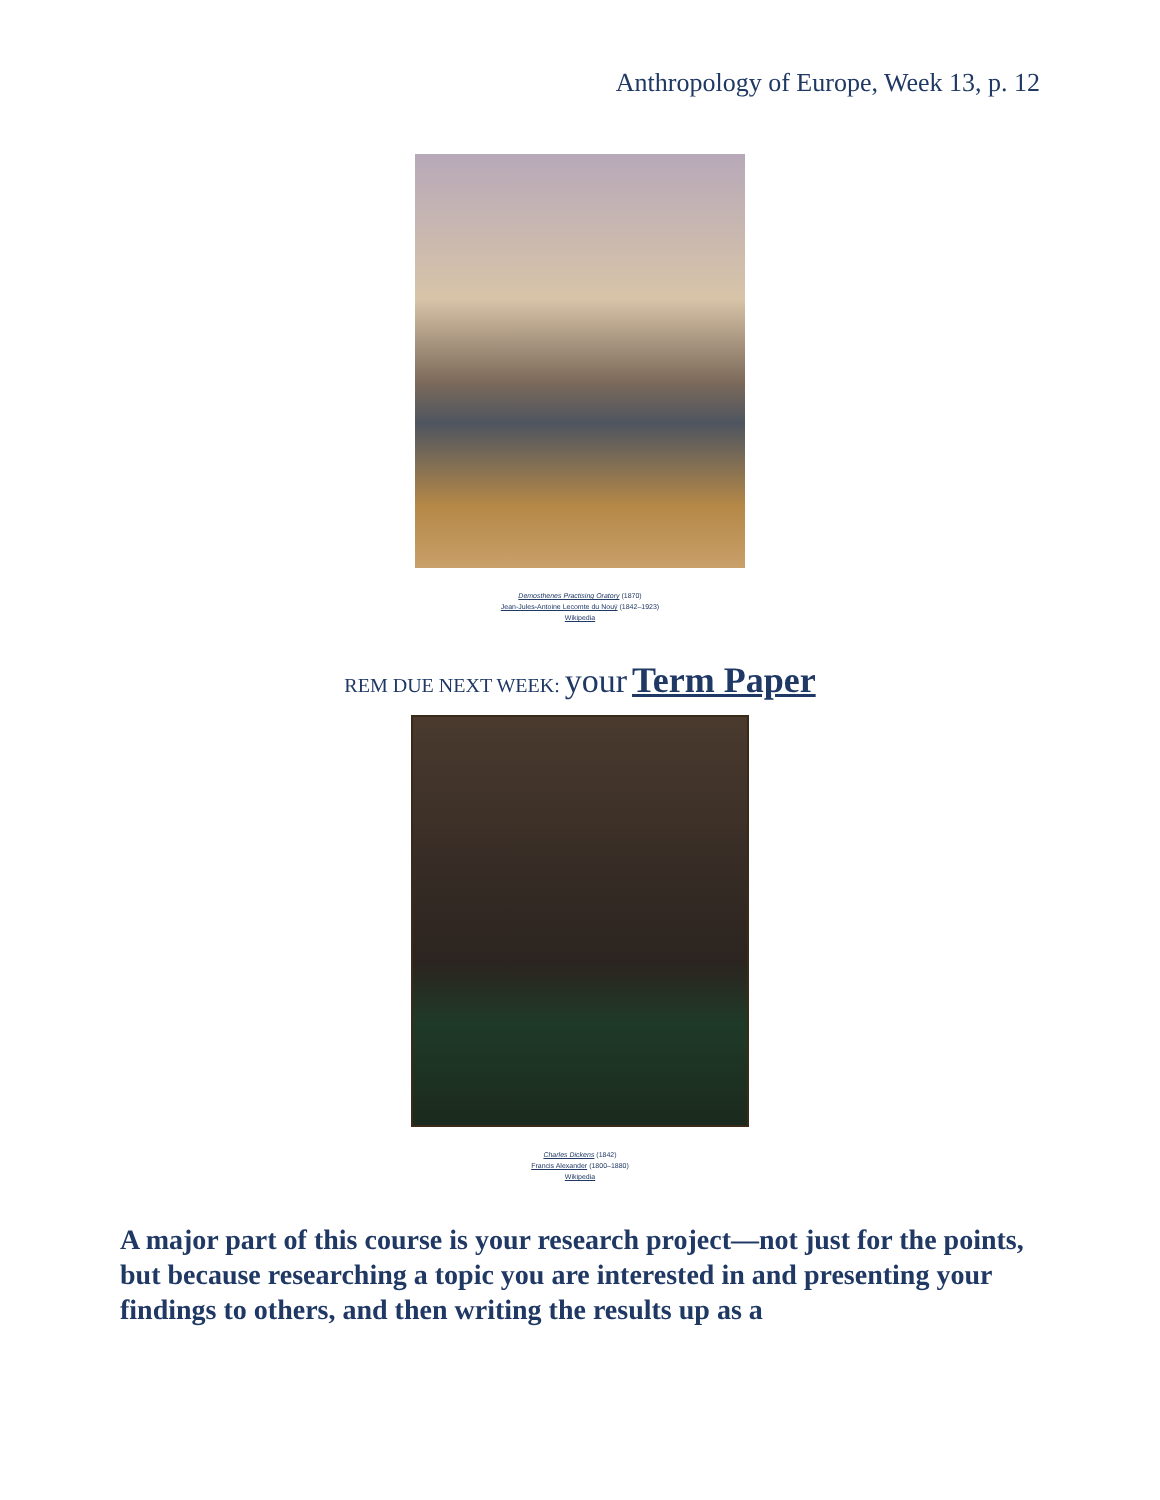Anthropology of Europe, Week 13, p. 12
Demosthenes Practising Oratory (1870)
Jean-Jules-Antoine Lecomte du Nouÿ (1842–1923)
Wikipedia
REM DUE NEXT WEEK: your Term Paper
Charles Dickens (1842)
Francis Alexander (1800–1880)
Wikipedia
A major part of this course is your research project—not just for the points, but because researching a topic you are interested in and presenting your findings to others, and then writing the results up as a